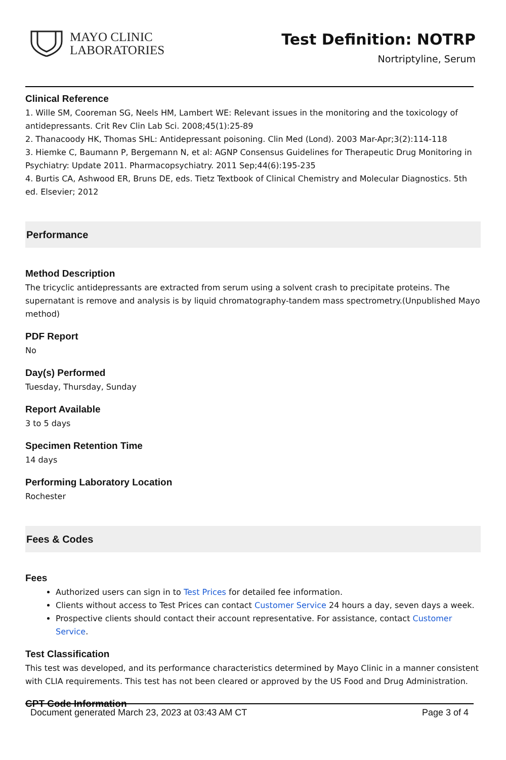MAYO CLINIC
LABORATORIES
Test Definition: NOTRP
Nortriptyline, Serum
Clinical Reference
1. Wille SM, Cooreman SG, Neels HM, Lambert WE: Relevant issues in the monitoring and the toxicology of antidepressants. Crit Rev Clin Lab Sci. 2008;45(1):25-89
2. Thanacoody HK, Thomas SHL: Antidepressant poisoning. Clin Med (Lond). 2003 Mar-Apr;3(2):114-118
3. Hiemke C, Baumann P, Bergemann N, et al: AGNP Consensus Guidelines for Therapeutic Drug Monitoring in Psychiatry: Update 2011. Pharmacopsychiatry. 2011 Sep;44(6):195-235
4. Burtis CA, Ashwood ER, Bruns DE, eds. Tietz Textbook of Clinical Chemistry and Molecular Diagnostics. 5th ed. Elsevier; 2012
Performance
Method Description
The tricyclic antidepressants are extracted from serum using a solvent crash to precipitate proteins. The supernatant is remove and analysis is by liquid chromatography-tandem mass spectrometry.(Unpublished Mayo method)
PDF Report
No
Day(s) Performed
Tuesday, Thursday, Sunday
Report Available
3 to 5 days
Specimen Retention Time
14 days
Performing Laboratory Location
Rochester
Fees & Codes
Fees
Authorized users can sign in to Test Prices for detailed fee information.
Clients without access to Test Prices can contact Customer Service 24 hours a day, seven days a week.
Prospective clients should contact their account representative. For assistance, contact Customer Service.
Test Classification
This test was developed, and its performance characteristics determined by Mayo Clinic in a manner consistent with CLIA requirements. This test has not been cleared or approved by the US Food and Drug Administration.
CPT Code Information
Document generated March 23, 2023 at 03:43 AM CT Page 3 of 4